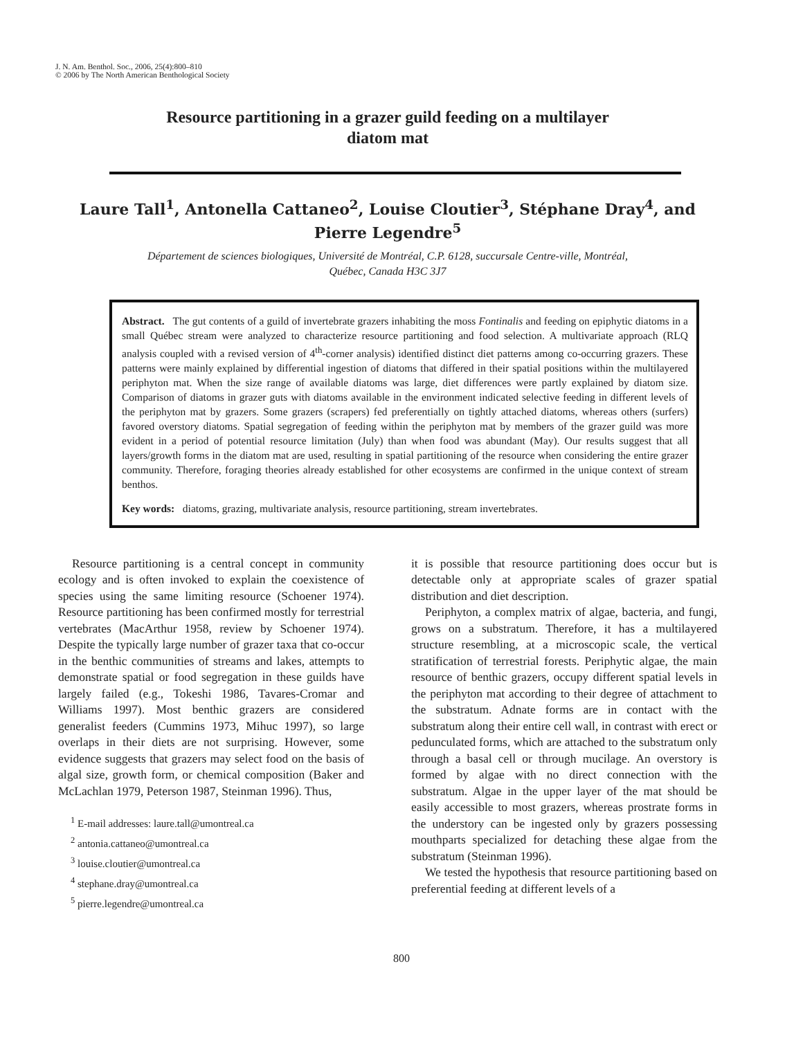J. N. Am. Benthol. Soc., 2006, 25(4):800–810
© 2006 by The North American Benthological Society
Resource partitioning in a grazer guild feeding on a multilayer
diatom mat
Laure Tall<sup>1</sup>, Antonella Cattaneo<sup>2</sup>, Louise Cloutier<sup>3</sup>, Stéphane Dray<sup>4</sup>, and
Pierre Legendre<sup>5</sup>
Département de sciences biologiques, Université de Montréal, C.P. 6128, succursale Centre-ville, Montréal,
Québec, Canada H3C 3J7
Abstract. The gut contents of a guild of invertebrate grazers inhabiting the moss Fontinalis and feeding on epiphytic diatoms in a small Québec stream were analyzed to characterize resource partitioning and food selection. A multivariate approach (RLQ analysis coupled with a revised version of 4<sup>th</sup>-corner analysis) identified distinct diet patterns among co-occurring grazers. These patterns were mainly explained by differential ingestion of diatoms that differed in their spatial positions within the multilayered periphyton mat. When the size range of available diatoms was large, diet differences were partly explained by diatom size. Comparison of diatoms in grazer guts with diatoms available in the environment indicated selective feeding in different levels of the periphyton mat by grazers. Some grazers (scrapers) fed preferentially on tightly attached diatoms, whereas others (surfers) favored overstory diatoms. Spatial segregation of feeding within the periphyton mat by members of the grazer guild was more evident in a period of potential resource limitation (July) than when food was abundant (May). Our results suggest that all layers/growth forms in the diatom mat are used, resulting in spatial partitioning of the resource when considering the entire grazer community. Therefore, foraging theories already established for other ecosystems are confirmed in the unique context of stream benthos.
Key words: diatoms, grazing, multivariate analysis, resource partitioning, stream invertebrates.
Resource partitioning is a central concept in community ecology and is often invoked to explain the coexistence of species using the same limiting resource (Schoener 1974). Resource partitioning has been confirmed mostly for terrestrial vertebrates (MacArthur 1958, review by Schoener 1974). Despite the typically large number of grazer taxa that co-occur in the benthic communities of streams and lakes, attempts to demonstrate spatial or food segregation in these guilds have largely failed (e.g., Tokeshi 1986, Tavares-Cromar and Williams 1997). Most benthic grazers are considered generalist feeders (Cummins 1973, Mihuc 1997), so large overlaps in their diets are not surprising. However, some evidence suggests that grazers may select food on the basis of algal size, growth form, or chemical composition (Baker and McLachlan 1979, Peterson 1987, Steinman 1996). Thus,
<sup>1</sup> E-mail addresses: laure.tall@umontreal.ca
<sup>2</sup> antonia.cattaneo@umontreal.ca
<sup>3</sup> louise.cloutier@umontreal.ca
<sup>4</sup> stephane.dray@umontreal.ca
<sup>5</sup> pierre.legendre@umontreal.ca
it is possible that resource partitioning does occur but is detectable only at appropriate scales of grazer spatial distribution and diet description.
Periphyton, a complex matrix of algae, bacteria, and fungi, grows on a substratum. Therefore, it has a multilayered structure resembling, at a microscopic scale, the vertical stratification of terrestrial forests. Periphytic algae, the main resource of benthic grazers, occupy different spatial levels in the periphyton mat according to their degree of attachment to the substratum. Adnate forms are in contact with the substratum along their entire cell wall, in contrast with erect or pedunculated forms, which are attached to the substratum only through a basal cell or through mucilage. An overstory is formed by algae with no direct connection with the substratum. Algae in the upper layer of the mat should be easily accessible to most grazers, whereas prostrate forms in the understory can be ingested only by grazers possessing mouthparts specialized for detaching these algae from the substratum (Steinman 1996).
We tested the hypothesis that resource partitioning based on preferential feeding at different levels of a
800